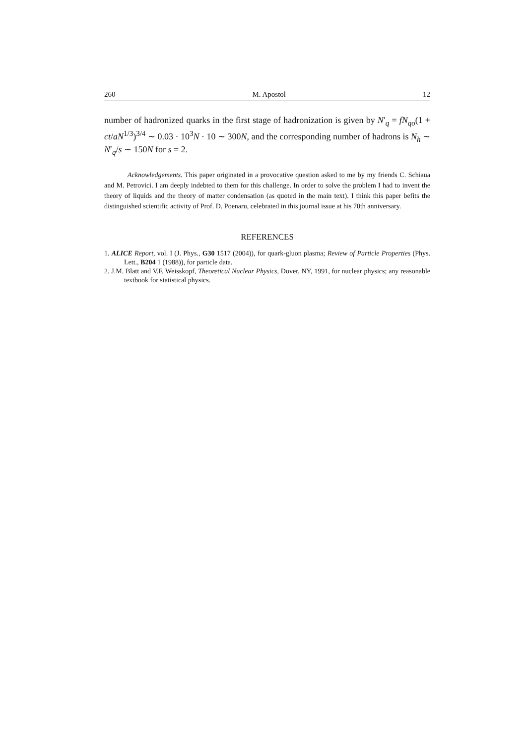260 M. Apostol 12
number of hadronized quarks in the first stage of hadronization is given by N′<sub>q</sub> = fN<sub>qo</sub>(1 + ct/aN<sup>1/3</sup>)<sup>3/4</sup> ∼ 0.03 · 10<sup>3</sup>N · 10 ∼ 300N, and the corresponding number of hadrons is N<sub>h</sub> ∼ N′<sub>q</sub>/s ∼ 150N for s = 2.
Acknowledgements. This paper originated in a provocative question asked to me by my friends C. Schiaua and M. Petrovici. I am deeply indebted to them for this challenge. In order to solve the problem I had to invent the theory of liquids and the theory of matter condensation (as quoted in the main text). I think this paper befits the distinguished scientific activity of Prof. D. Poenaru, celebrated in this journal issue at his 70th anniversary.
REFERENCES
1. ALICE Report, vol. I (J. Phys., G30 1517 (2004)), for quark-gluon plasma; Review of Particle Properties (Phys. Lett., B204 1 (1988)), for particle data.
2. J.M. Blatt and V.F. Weisskopf, Theoretical Nuclear Physics, Dover, NY, 1991, for nuclear physics; any reasonable textbook for statistical physics.